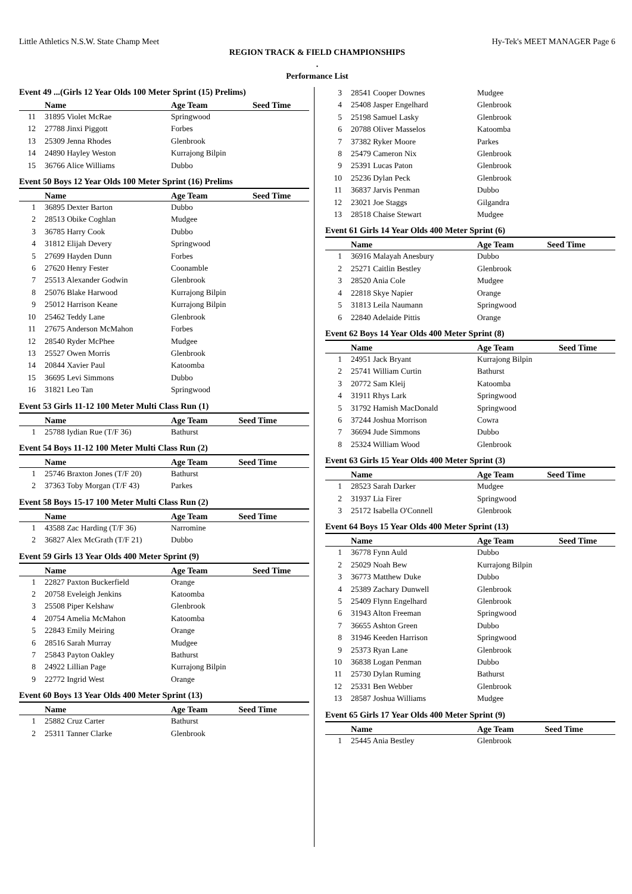Little Athletics N.S.W. State Champ Meet Hy-Tek's MEET MANAGER Page 6
REGION TRACK & FIELD CHAMPIONSHIPS
.
Performance List
Event 49 ...(Girls 12 Year Olds 100 Meter Sprint (15) Prelims)
| | Name | Age Team | Seed Time |
| --- | --- | --- | --- |
| 11 | 31895 Violet McRae | Springwood | |
| 12 | 27788 Jinxi Piggott | Forbes | |
| 13 | 25309 Jenna Rhodes | Glenbrook | |
| 14 | 24890 Hayley Weston | Kurrajong Bilpin | |
| 15 | 36766 Alice Williams | Dubbo | |
Event 50 Boys 12 Year Olds 100 Meter Sprint (16) Prelims
| | Name | Age Team | Seed Time |
| --- | --- | --- | --- |
| 1 | 36895 Dexter Barton | Dubbo | |
| 2 | 28513 Obike Coghlan | Mudgee | |
| 3 | 36785 Harry Cook | Dubbo | |
| 4 | 31812 Elijah Devery | Springwood | |
| 5 | 27699 Hayden Dunn | Forbes | |
| 6 | 27620 Henry Fester | Coonamble | |
| 7 | 25513 Alexander Godwin | Glenbrook | |
| 8 | 25076 Blake Harwood | Kurrajong Bilpin | |
| 9 | 25012 Harrison Keane | Kurrajong Bilpin | |
| 10 | 25462 Teddy Lane | Glenbrook | |
| 11 | 27675 Anderson McMahon | Forbes | |
| 12 | 28540 Ryder McPhee | Mudgee | |
| 13 | 25527 Owen Morris | Glenbrook | |
| 14 | 20844 Xavier Paul | Katoomba | |
| 15 | 36695 Levi Simmons | Dubbo | |
| 16 | 31821 Leo Tan | Springwood | |
Event 53 Girls 11-12 100 Meter Multi Class Run (1)
| | Name | Age Team | Seed Time |
| --- | --- | --- | --- |
| 1 | 25788 Iydian Rue (T/F 36) | Bathurst | |
Event 54 Boys 11-12 100 Meter Multi Class Run (2)
| | Name | Age Team | Seed Time |
| --- | --- | --- | --- |
| 1 | 25746 Braxton Jones (T/F 20) | Bathurst | |
| 2 | 37363 Toby Morgan (T/F 43) | Parkes | |
Event 58 Boys 15-17 100 Meter Multi Class Run (2)
| | Name | Age Team | Seed Time |
| --- | --- | --- | --- |
| 1 | 43588 Zac Harding (T/F 36) | Narromine | |
| 2 | 36827 Alex McGrath (T/F 21) | Dubbo | |
Event 59 Girls 13 Year Olds 400 Meter Sprint (9)
| | Name | Age Team | Seed Time |
| --- | --- | --- | --- |
| 1 | 22827 Paxton Buckerfield | Orange | |
| 2 | 20758 Eveleigh Jenkins | Katoomba | |
| 3 | 25508 Piper Kelshaw | Glenbrook | |
| 4 | 20754 Amelia McMahon | Katoomba | |
| 5 | 22843 Emily Meiring | Orange | |
| 6 | 28516 Sarah Murray | Mudgee | |
| 7 | 25843 Payton Oakley | Bathurst | |
| 8 | 24922 Lillian Page | Kurrajong Bilpin | |
| 9 | 22772 Ingrid West | Orange | |
Event 60 Boys 13 Year Olds 400 Meter Sprint (13)
| | Name | Age Team | Seed Time |
| --- | --- | --- | --- |
| 1 | 25882 Cruz Carter | Bathurst | |
| 2 | 25311 Tanner Clarke | Glenbrook | |
| 3 | 28541 Cooper Downes | Mudgee | |
| 4 | 25408 Jasper Engelhard | Glenbrook | |
| 5 | 25198 Samuel Lasky | Glenbrook | |
| 6 | 20788 Oliver Masselos | Katoomba | |
| 7 | 37382 Ryker Moore | Parkes | |
| 8 | 25479 Cameron Nix | Glenbrook | |
| 9 | 25391 Lucas Paton | Glenbrook | |
| 10 | 25236 Dylan Peck | Glenbrook | |
| 11 | 36837 Jarvis Penman | Dubbo | |
| 12 | 23021 Joe Staggs | Gilgandra | |
| 13 | 28518 Chaise Stewart | Mudgee | |
Event 61 Girls 14 Year Olds 400 Meter Sprint (6)
| | Name | Age Team | Seed Time |
| --- | --- | --- | --- |
| 1 | 36916 Malayah Anesbury | Dubbo | |
| 2 | 25271 Caitlin Bestley | Glenbrook | |
| 3 | 28520 Ania Cole | Mudgee | |
| 4 | 22818 Skye Napier | Orange | |
| 5 | 31813 Leila Naumann | Springwood | |
| 6 | 22840 Adelaide Pittis | Orange | |
Event 62 Boys 14 Year Olds 400 Meter Sprint (8)
| | Name | Age Team | Seed Time |
| --- | --- | --- | --- |
| 1 | 24951 Jack Bryant | Kurrajong Bilpin | |
| 2 | 25741 William Curtin | Bathurst | |
| 3 | 20772 Sam Kleij | Katoomba | |
| 4 | 31911 Rhys Lark | Springwood | |
| 5 | 31792 Hamish MacDonald | Springwood | |
| 6 | 37244 Joshua Morrison | Cowra | |
| 7 | 36694 Jude Simmons | Dubbo | |
| 8 | 25324 William Wood | Glenbrook | |
Event 63 Girls 15 Year Olds 400 Meter Sprint (3)
| | Name | Age Team | Seed Time |
| --- | --- | --- | --- |
| 1 | 28523 Sarah Darker | Mudgee | |
| 2 | 31937 Lia Firer | Springwood | |
| 3 | 25172 Isabella O'Connell | Glenbrook | |
Event 64 Boys 15 Year Olds 400 Meter Sprint (13)
| | Name | Age Team | Seed Time |
| --- | --- | --- | --- |
| 1 | 36778 Fynn Auld | Dubbo | |
| 2 | 25029 Noah Bew | Kurrajong Bilpin | |
| 3 | 36773 Matthew Duke | Dubbo | |
| 4 | 25389 Zachary Dunwell | Glenbrook | |
| 5 | 25409 Flynn Engelhard | Glenbrook | |
| 6 | 31943 Alton Freeman | Springwood | |
| 7 | 36655 Ashton Green | Dubbo | |
| 8 | 31946 Keeden Harrison | Springwood | |
| 9 | 25373 Ryan Lane | Glenbrook | |
| 10 | 36838 Logan Penman | Dubbo | |
| 11 | 25730 Dylan Ruming | Bathurst | |
| 12 | 25331 Ben Webber | Glenbrook | |
| 13 | 28587 Joshua Williams | Mudgee | |
Event 65 Girls 17 Year Olds 400 Meter Sprint (9)
| | Name | Age Team | Seed Time |
| --- | --- | --- | --- |
| 1 | 25445 Ania Bestley | Glenbrook | |